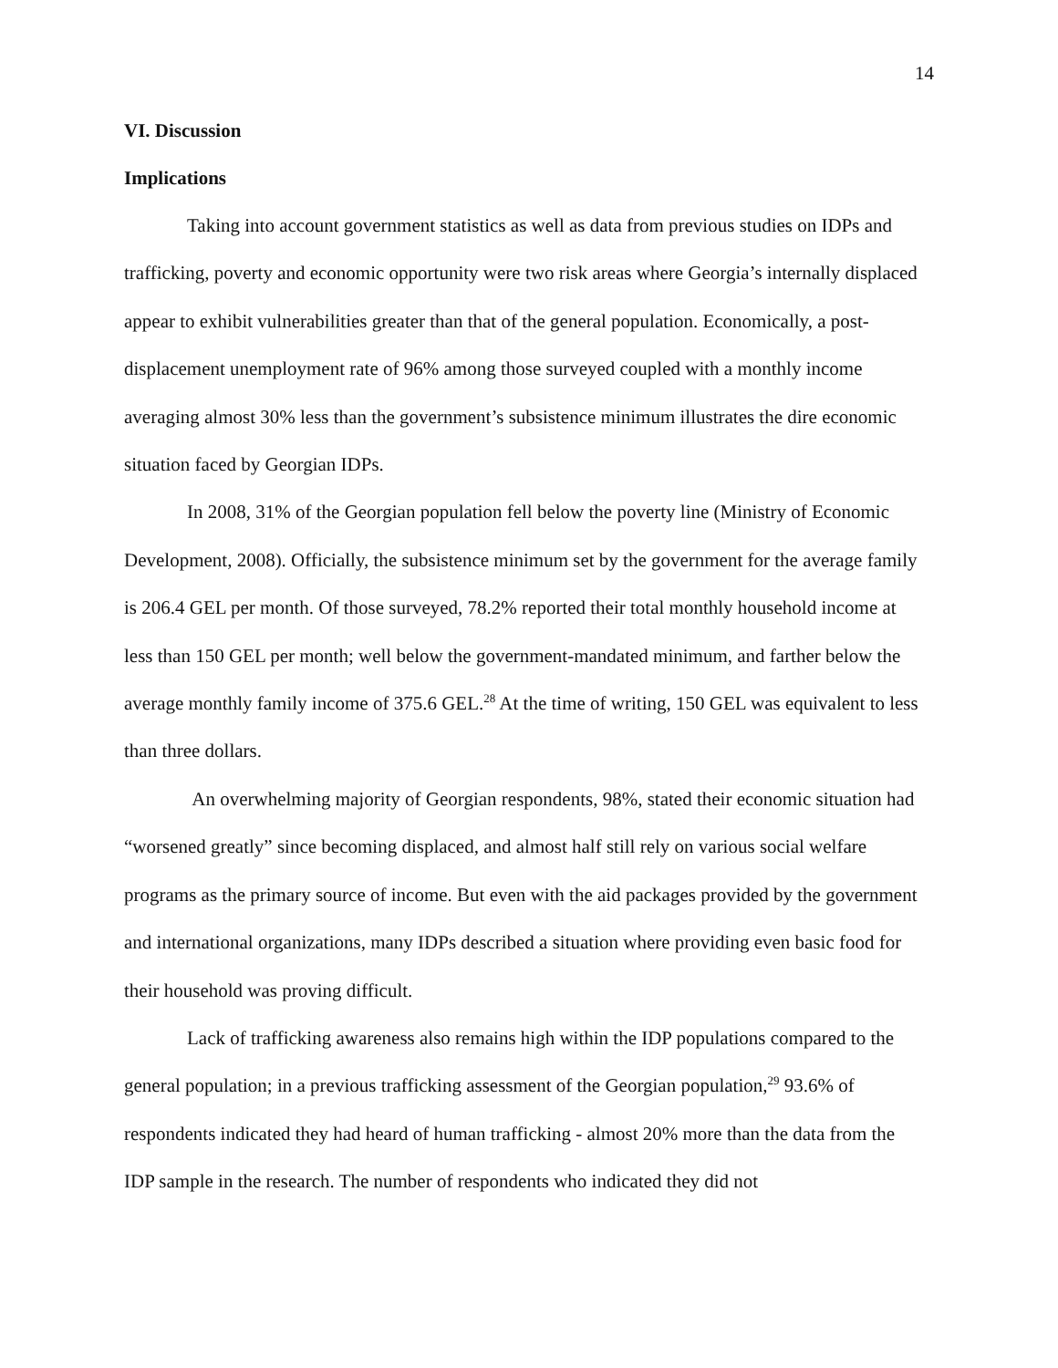14
VI. Discussion
Implications
Taking into account government statistics as well as data from previous studies on IDPs and trafficking, poverty and economic opportunity were two risk areas where Georgia’s internally displaced appear to exhibit vulnerabilities greater than that of the general population. Economically, a post-displacement unemployment rate of 96% among those surveyed coupled with a monthly income averaging almost 30% less than the government’s subsistence minimum illustrates the dire economic situation faced by Georgian IDPs.
In 2008, 31% of the Georgian population fell below the poverty line (Ministry of Economic Development, 2008). Officially, the subsistence minimum set by the government for the average family is 206.4 GEL per month. Of those surveyed, 78.2% reported their total monthly household income at less than 150 GEL per month; well below the government-mandated minimum, and farther below the average monthly family income of 375.6 GEL.<sup>28</sup> At the time of writing, 150 GEL was equivalent to less than three dollars.
An overwhelming majority of Georgian respondents, 98%, stated their economic situation had “worsened greatly” since becoming displaced, and almost half still rely on various social welfare programs as the primary source of income. But even with the aid packages provided by the government and international organizations, many IDPs described a situation where providing even basic food for their household was proving difficult.
Lack of trafficking awareness also remains high within the IDP populations compared to the general population; in a previous trafficking assessment of the Georgian population,<sup>29</sup> 93.6% of respondents indicated they had heard of human trafficking - almost 20% more than the data from the IDP sample in the research. The number of respondents who indicated they did not